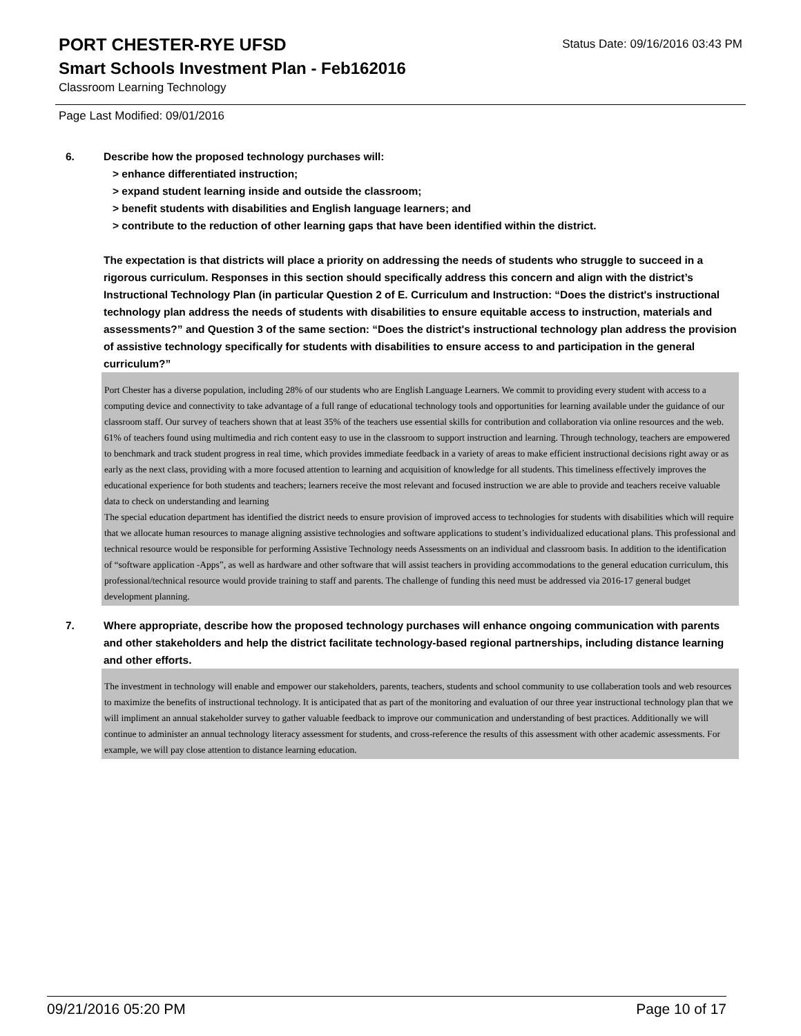PORT CHESTER-RYE UFSD
Status Date: 09/16/2016 03:43 PM
Smart Schools Investment Plan - Feb162016
Classroom Learning Technology
Page Last Modified: 09/01/2016
6. Describe how the proposed technology purchases will:
> enhance differentiated instruction;
> expand student learning inside and outside the classroom;
> benefit students with disabilities and English language learners; and
> contribute to the reduction of other learning gaps that have been identified within the district.
The expectation is that districts will place a priority on addressing the needs of students who struggle to succeed in a rigorous curriculum. Responses in this section should specifically address this concern and align with the district’s Instructional Technology Plan (in particular Question 2 of E. Curriculum and Instruction: “Does the district's instructional technology plan address the needs of students with disabilities to ensure equitable access to instruction, materials and assessments?” and Question 3 of the same section: “Does the district's instructional technology plan address the provision of assistive technology specifically for students with disabilities to ensure access to and participation in the general curriculum?”
Port Chester has a diverse population, including 28% of our students who are English Language Learners. We commit to providing every student with access to a computing device and connectivity to take advantage of a full range of educational technology tools and opportunities for learning available under the guidance of our classroom staff. Our survey of teachers shown that at least 35% of the teachers use essential skills for contribution and collaboration via online resources and the web. 61% of teachers found using multimedia and rich content easy to use in the classroom to support instruction and learning. Through technology, teachers are empowered to benchmark and track student progress in real time, which provides immediate feedback in a variety of areas to make efficient instructional decisions right away or as early as the next class, providing with a more focused attention to learning and acquisition of knowledge for all students. This timeliness effectively improves the educational experience for both students and teachers; learners receive the most relevant and focused instruction we are able to provide and teachers receive valuable data to check on understanding and learning
The special education department has identified the district needs to ensure provision of improved access to technologies for students with disabilities which will require that we allocate human resources to manage aligning assistive technologies and software applications to student’s individualized educational plans. This professional and technical resource would be responsible for performing Assistive Technology needs Assessments on an individual and classroom basis. In addition to the identification of “software application -Apps”, as well as hardware and other software that will assist teachers in providing accommodations to the general education curriculum, this professional/technical resource would provide training to staff and parents. The challenge of funding this need must be addressed via 2016-17 general budget development planning.
7. Where appropriate, describe how the proposed technology purchases will enhance ongoing communication with parents and other stakeholders and help the district facilitate technology-based regional partnerships, including distance learning and other efforts.
The investment in technology will enable and empower our stakeholders, parents, teachers, students and school community to use collaberation tools and web resources to maximize the benefits of instructional technology. It is anticipated that as part of the monitoring and evaluation of our three year instructional technology plan that we will impliment an annual stakeholder survey to gather valuable feedback to improve our communication and understanding of best practices. Additionally we will continue to administer an annual technology literacy assessment for students, and cross-reference the results of this assessment with other academic assessments. For example, we will pay close attention to distance learning education.
09/21/2016 05:20 PM Page 10 of 17